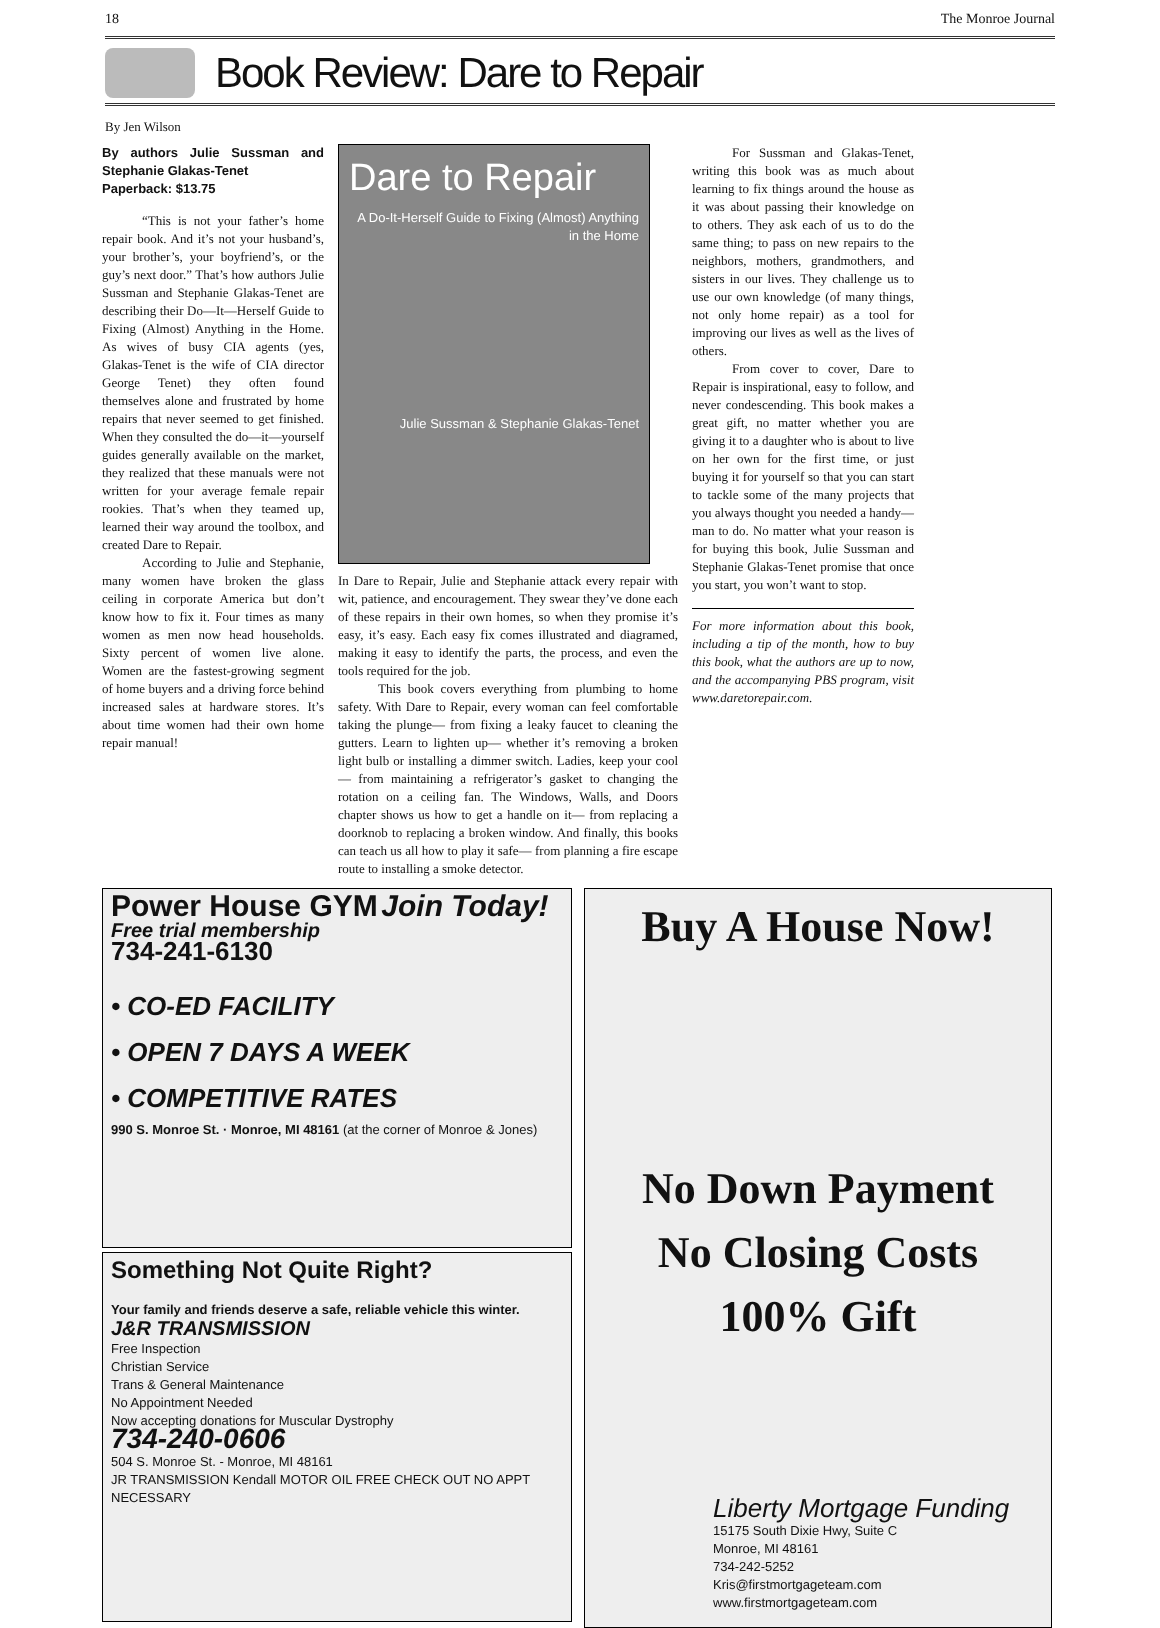18 The Monroe Journal
Book Review: Dare to Repair
By Jen Wilson
By authors Julie Sussman and Stephanie Glakas-Tenet
Paperback: $13.75
“This is not your father’s home repair book. And it’s not your husband’s, your brother’s, your boyfriend’s, or the guy’s next door.” That’s how authors Julie Sussman and Stephanie Glakas-Tenet are describing their Do—It—Herself Guide to Fixing (Almost) Anything in the Home. As wives of busy CIA agents (yes, Glakas-Tenet is the wife of CIA director George Tenet) they often found themselves alone and frustrated by home repairs that never seemed to get finished. When they consulted the do—it—yourself guides generally available on the market, they realized that these manuals were not written for your average female repair rookies. That’s when they teamed up, learned their way around the toolbox, and created Dare to Repair.
According to Julie and Stephanie, many women have broken the glass ceiling in corporate America but don’t know how to fix it. Four times as many women as men now head households. Sixty percent of women live alone. Women are the fastest-growing segment of home buyers and a driving force behind increased sales at hardware stores. It’s about time women had their own home repair manual!
Dare to Repair
A Do-It-Herself Guide to Fixing (Almost) Anything in the Home
Julie Sussman & Stephanie Glakas-Tenet
In Dare to Repair, Julie and Stephanie attack every repair with wit, patience, and encouragement. They swear they’ve done each of these repairs in their own homes, so when they promise it’s easy, it’s easy. Each easy fix comes illustrated and diagramed, making it easy to identify the parts, the process, and even the tools required for the job.
This book covers everything from plumbing to home safety. With Dare to Repair, every woman can feel comfortable taking the plunge— from fixing a leaky faucet to cleaning the gutters. Learn to lighten up— whether it’s removing a broken light bulb or installing a dimmer switch. Ladies, keep your cool— from maintaining a refrigerator’s gasket to changing the rotation on a ceiling fan. The Windows, Walls, and Doors chapter shows us how to get a handle on it— from replacing a doorknob to replacing a broken window. And finally, this books can teach us all how to play it safe— from planning a fire escape route to installing a smoke detector.
For Sussman and Glakas-Tenet, writing this book was as much about learning to fix things around the house as it was about passing their knowledge on to others. They ask each of us to do the same thing; to pass on new repairs to the neighbors, mothers, grandmothers, and sisters in our lives. They challenge us to use our own knowledge (of many things, not only home repair) as a tool for improving our lives as well as the lives of others.
From cover to cover, Dare to Repair is inspirational, easy to follow, and never condescending. This book makes a great gift, no matter whether you are giving it to a daughter who is about to live on her own for the first time, or just buying it for yourself so that you can start to tackle some of the many projects that you always thought you needed a handy—man to do. No matter what your reason is for buying this book, Julie Sussman and Stephanie Glakas-Tenet promise that once you start, you won’t want to stop.
For more information about this book, including a tip of the month, how to buy this book, what the authors are up to now, and the accompanying PBS program, visit www.daretorepair.com.
Power House GYM Join Today!
Free trial membership
734-241-6130
• CO-ED FACILITY
• OPEN 7 DAYS A WEEK
• COMPETITIVE RATES
990 S. Monroe St. · Monroe, MI 48161 (at the corner of Monroe & Jones)
Something Not Quite Right?
Your family and friends deserve a safe, reliable vehicle this winter.
J&R TRANSMISSION
Free Inspection
Christian Service
Trans & General Maintenance
No Appointment Needed
Now accepting donations for Muscular Dystrophy
734-240-0606
504 S. Monroe St. - Monroe, MI 48161
JR TRANSMISSION Kendall MOTOR OIL FREE CHECK OUT NO APPT NECESSARY
Buy A House Now!
No Down Payment
No Closing Costs
100% Gift
Liberty Mortgage Funding
15175 South Dixie Hwy, Suite C
Monroe, MI 48161
734-242-5252
Kris@firstmortgageteam.com
www.firstmortgageteam.com